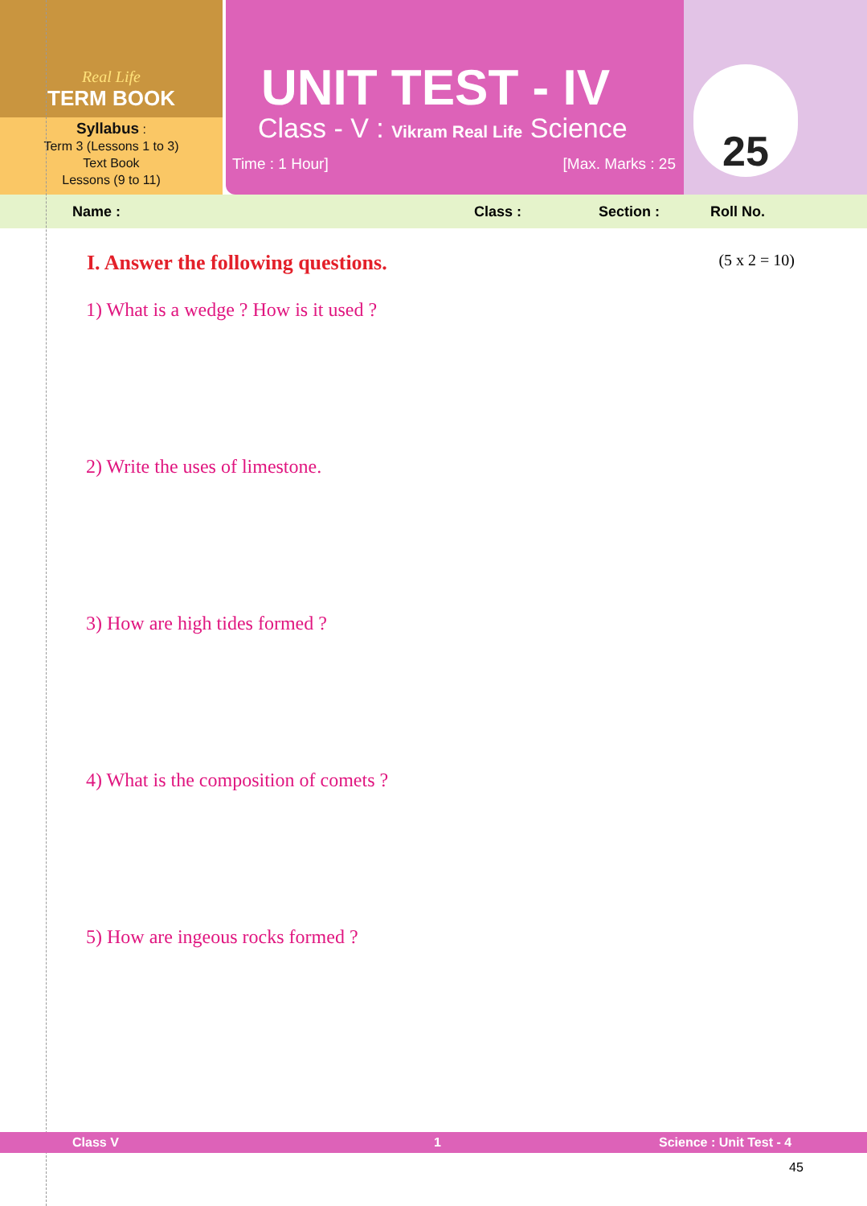Real Life
TERM BOOK
Syllabus :
Term 3 (Lessons 1 to 3)
Text Book
Lessons (9 to 11)
UNIT TEST - IV
Class - V : Vikram Real Life Science
Time : 1 Hour] [Max. Marks : 25
25
Name : Class : Section : Roll No.
I. Answer the following questions. (5 x 2 = 10)
1) What is a wedge ? How is it used ?
2) Write the uses of limestone.
3) How are high tides formed ?
4) What is the composition of comets ?
5) How are ingeous rocks formed ?
Class V 1 Science : Unit Test - 4
45